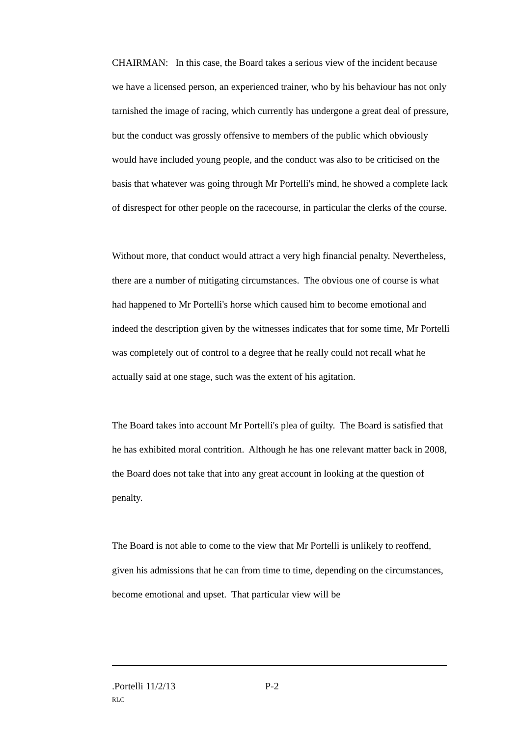CHAIRMAN: In this case, the Board takes a serious view of the incident because we have a licensed person, an experienced trainer, who by his behaviour has not only tarnished the image of racing, which currently has undergone a great deal of pressure, but the conduct was grossly offensive to members of the public which obviously would have included young people, and the conduct was also to be criticised on the basis that whatever was going through Mr Portelli's mind, he showed a complete lack of disrespect for other people on the racecourse, in particular the clerks of the course.
Without more, that conduct would attract a very high financial penalty. Nevertheless, there are a number of mitigating circumstances. The obvious one of course is what had happened to Mr Portelli's horse which caused him to become emotional and indeed the description given by the witnesses indicates that for some time, Mr Portelli was completely out of control to a degree that he really could not recall what he actually said at one stage, such was the extent of his agitation.
The Board takes into account Mr Portelli's plea of guilty. The Board is satisfied that he has exhibited moral contrition. Although he has one relevant matter back in 2008, the Board does not take that into any great account in looking at the question of penalty.
The Board is not able to come to the view that Mr Portelli is unlikely to reoffend, given his admissions that he can from time to time, depending on the circumstances, become emotional and upset. That particular view will be
.Portelli 11/2/13 P-2
RLC